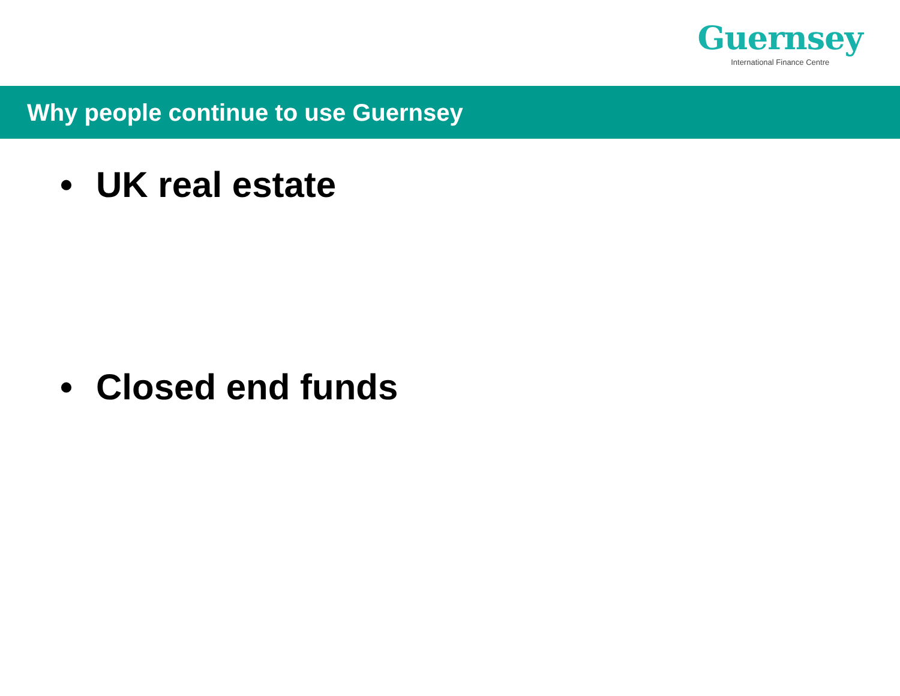Guernsey
International Finance Centre
Why people continue to use Guernsey
• UK real estate
• Closed end funds